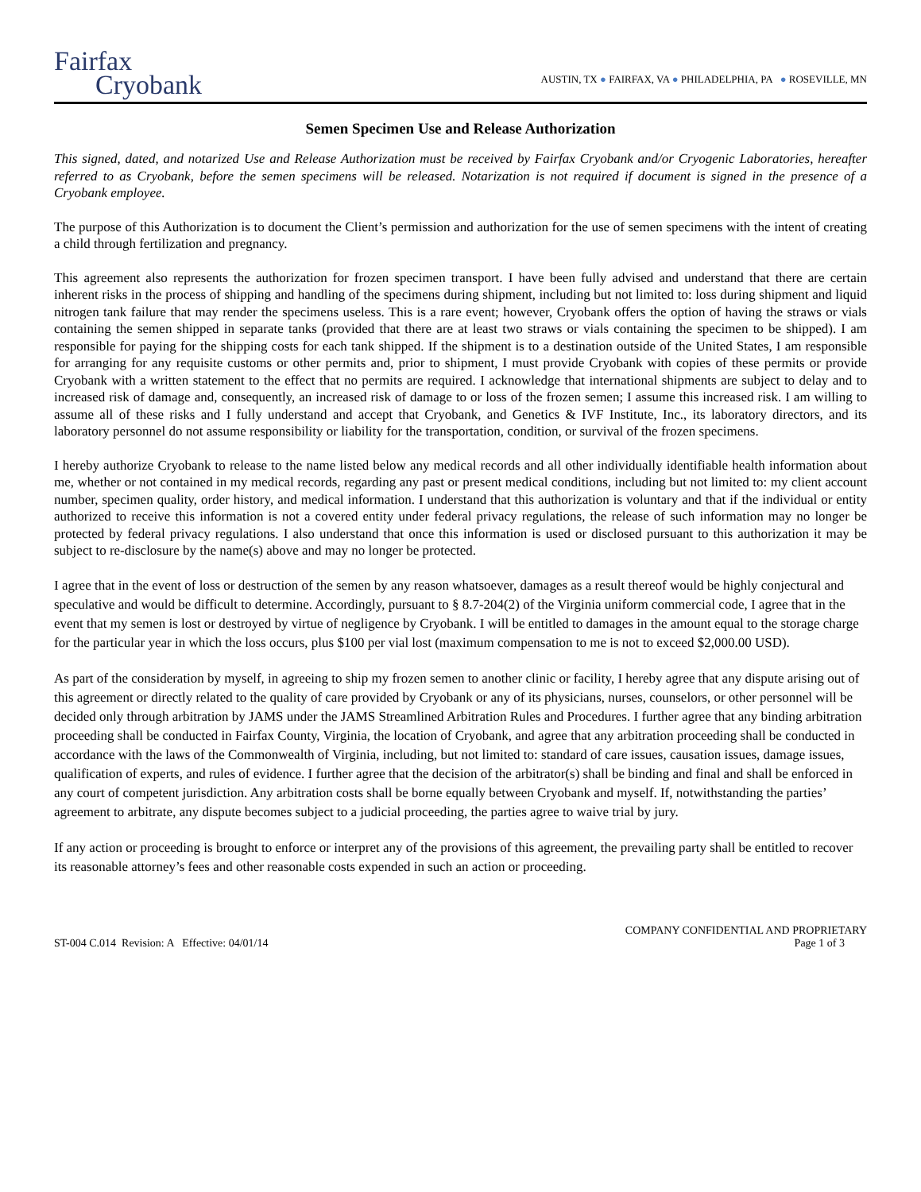Fairfax
Cryobank
AUSTIN, TX ● FAIRFAX, VA ● PHILADELPHIA, PA ● ROSEVILLE, MN
Semen Specimen Use and Release Authorization
This signed, dated, and notarized Use and Release Authorization must be received by Fairfax Cryobank and/or Cryogenic Laboratories, hereafter referred to as Cryobank, before the semen specimens will be released. Notarization is not required if document is signed in the presence of a Cryobank employee.
The purpose of this Authorization is to document the Client’s permission and authorization for the use of semen specimens with the intent of creating a child through fertilization and pregnancy.
This agreement also represents the authorization for frozen specimen transport. I have been fully advised and understand that there are certain inherent risks in the process of shipping and handling of the specimens during shipment, including but not limited to: loss during shipment and liquid nitrogen tank failure that may render the specimens useless. This is a rare event; however, Cryobank offers the option of having the straws or vials containing the semen shipped in separate tanks (provided that there are at least two straws or vials containing the specimen to be shipped). I am responsible for paying for the shipping costs for each tank shipped. If the shipment is to a destination outside of the United States, I am responsible for arranging for any requisite customs or other permits and, prior to shipment, I must provide Cryobank with copies of these permits or provide Cryobank with a written statement to the effect that no permits are required. I acknowledge that international shipments are subject to delay and to increased risk of damage and, consequently, an increased risk of damage to or loss of the frozen semen; I assume this increased risk. I am willing to assume all of these risks and I fully understand and accept that Cryobank, and Genetics & IVF Institute, Inc., its laboratory directors, and its laboratory personnel do not assume responsibility or liability for the transportation, condition, or survival of the frozen specimens.
I hereby authorize Cryobank to release to the name listed below any medical records and all other individually identifiable health information about me, whether or not contained in my medical records, regarding any past or present medical conditions, including but not limited to: my client account number, specimen quality, order history, and medical information. I understand that this authorization is voluntary and that if the individual or entity authorized to receive this information is not a covered entity under federal privacy regulations, the release of such information may no longer be protected by federal privacy regulations. I also understand that once this information is used or disclosed pursuant to this authorization it may be subject to re-disclosure by the name(s) above and may no longer be protected.
I agree that in the event of loss or destruction of the semen by any reason whatsoever, damages as a result thereof would be highly conjectural and speculative and would be difficult to determine. Accordingly, pursuant to § 8.7-204(2) of the Virginia uniform commercial code, I agree that in the event that my semen is lost or destroyed by virtue of negligence by Cryobank. I will be entitled to damages in the amount equal to the storage charge for the particular year in which the loss occurs, plus $100 per vial lost (maximum compensation to me is not to exceed $2,000.00 USD).
As part of the consideration by myself, in agreeing to ship my frozen semen to another clinic or facility, I hereby agree that any dispute arising out of this agreement or directly related to the quality of care provided by Cryobank or any of its physicians, nurses, counselors, or other personnel will be decided only through arbitration by JAMS under the JAMS Streamlined Arbitration Rules and Procedures. I further agree that any binding arbitration proceeding shall be conducted in Fairfax County, Virginia, the location of Cryobank, and agree that any arbitration proceeding shall be conducted in accordance with the laws of the Commonwealth of Virginia, including, but not limited to: standard of care issues, causation issues, damage issues, qualification of experts, and rules of evidence. I further agree that the decision of the arbitrator(s) shall be binding and final and shall be enforced in any court of competent jurisdiction. Any arbitration costs shall be borne equally between Cryobank and myself. If, notwithstanding the parties’ agreement to arbitrate, any dispute becomes subject to a judicial proceeding, the parties agree to waive trial by jury.
If any action or proceeding is brought to enforce or interpret any of the provisions of this agreement, the prevailing party shall be entitled to recover its reasonable attorney’s fees and other reasonable costs expended in such an action or proceeding.
ST-004 C.014 Revision: A Effective: 04/01/14
COMPANY CONFIDENTIAL AND PROPRIETARY
Page 1 of 3